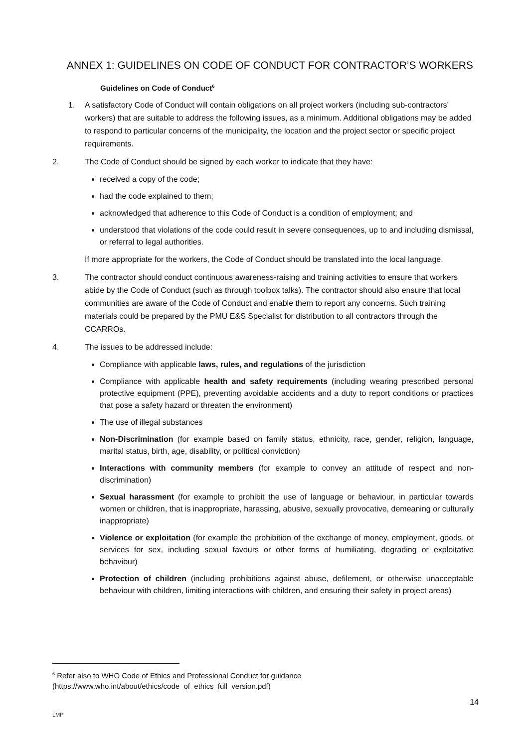ANNEX 1: GUIDELINES ON CODE OF CONDUCT FOR CONTRACTOR’S WORKERS
Guidelines on Code of Conduct<sup>6</sup>
1. A satisfactory Code of Conduct will contain obligations on all project workers (including sub-contractors’ workers) that are suitable to address the following issues, as a minimum. Additional obligations may be added to respond to particular concerns of the municipality, the location and the project sector or specific project requirements.
2. The Code of Conduct should be signed by each worker to indicate that they have:
received a copy of the code;
had the code explained to them;
acknowledged that adherence to this Code of Conduct is a condition of employment; and
understood that violations of the code could result in severe consequences, up to and including dismissal, or referral to legal authorities.
If more appropriate for the workers, the Code of Conduct should be translated into the local language.
3. The contractor should conduct continuous awareness-raising and training activities to ensure that workers abide by the Code of Conduct (such as through toolbox talks). The contractor should also ensure that local communities are aware of the Code of Conduct and enable them to report any concerns. Such training materials could be prepared by the PMU E&S Specialist for distribution to all contractors through the CCARROs.
4. The issues to be addressed include:
Compliance with applicable laws, rules, and regulations of the jurisdiction
Compliance with applicable health and safety requirements (including wearing prescribed personal protective equipment (PPE), preventing avoidable accidents and a duty to report conditions or practices that pose a safety hazard or threaten the environment)
The use of illegal substances
Non-Discrimination (for example based on family status, ethnicity, race, gender, religion, language, marital status, birth, age, disability, or political conviction)
Interactions with community members (for example to convey an attitude of respect and non-discrimination)
Sexual harassment (for example to prohibit the use of language or behaviour, in particular towards women or children, that is inappropriate, harassing, abusive, sexually provocative, demeaning or culturally inappropriate)
Violence or exploitation (for example the prohibition of the exchange of money, employment, goods, or services for sex, including sexual favours or other forms of humiliating, degrading or exploitative behaviour)
Protection of children (including prohibitions against abuse, defilement, or otherwise unacceptable behaviour with children, limiting interactions with children, and ensuring their safety in project areas)
<sup>6</sup> Refer also to WHO Code of Ethics and Professional Conduct for guidance (https://www.who.int/about/ethics/code_of_ethics_full_version.pdf)
14
LMP